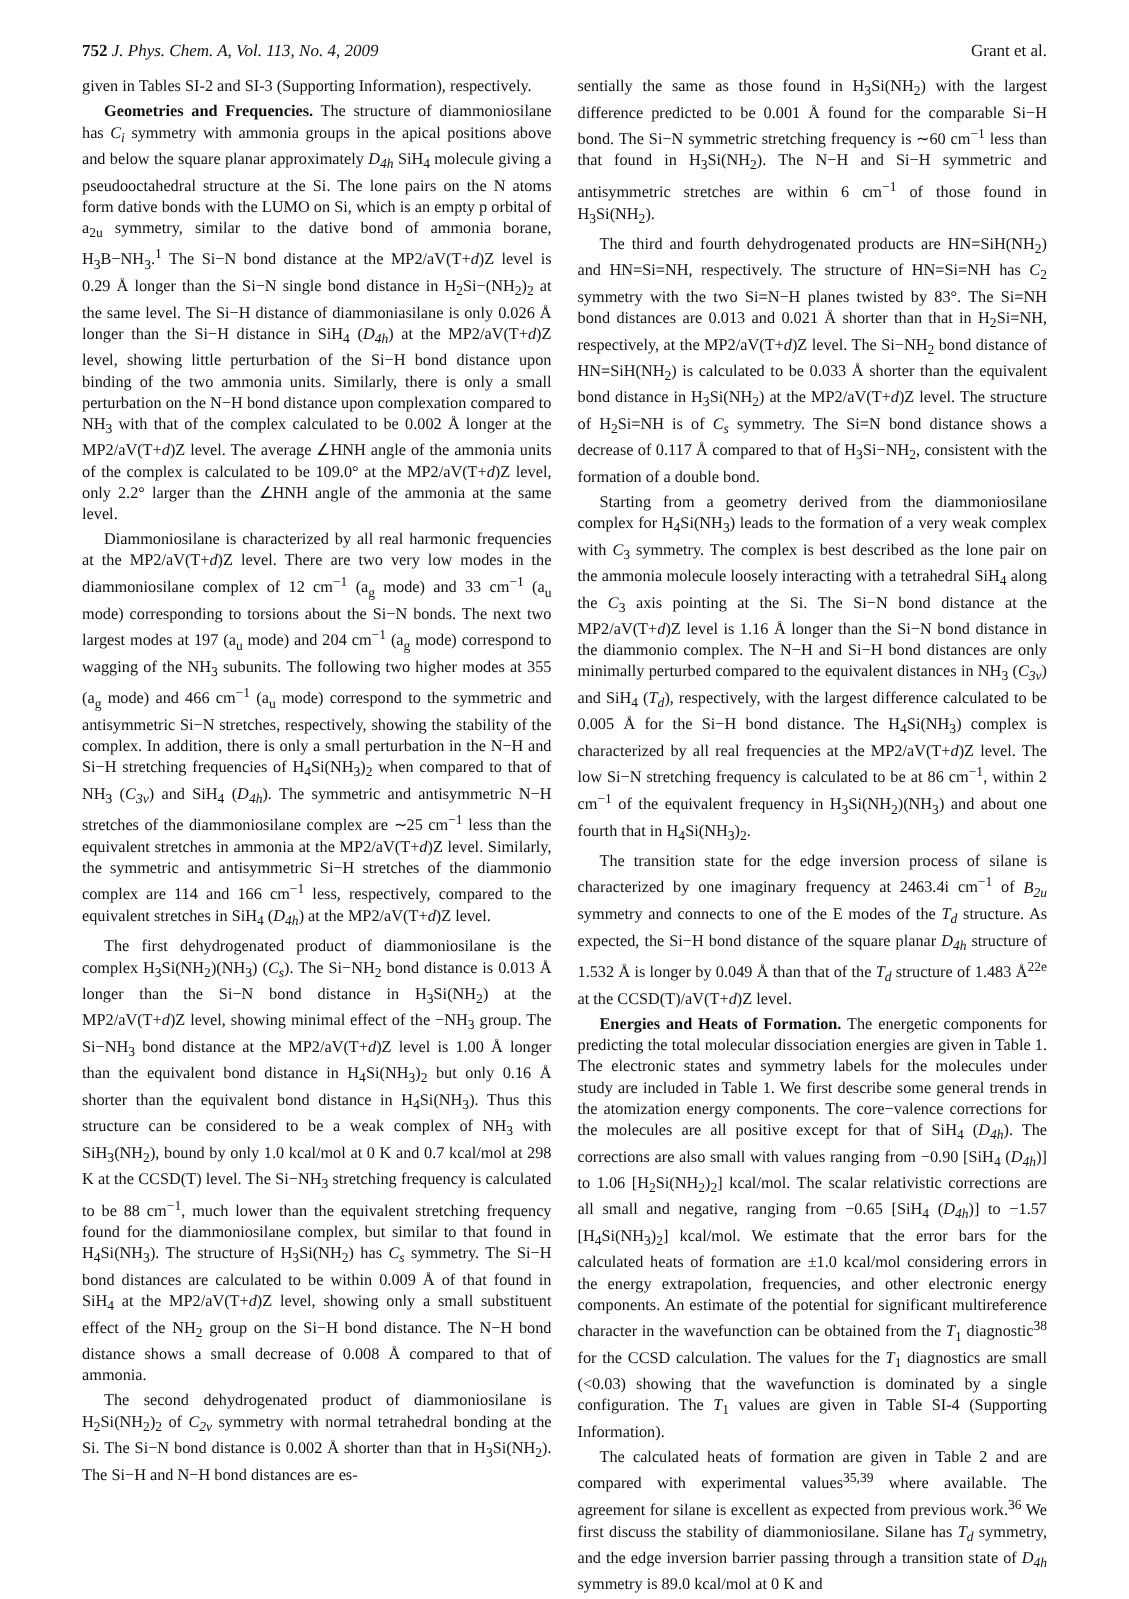752 J. Phys. Chem. A, Vol. 113, No. 4, 2009 Grant et al.
given in Tables SI-2 and SI-3 (Supporting Information), respectively.
Geometries and Frequencies. The structure of diammoniosilane has C<sub>i</sub> symmetry with ammonia groups in the apical positions above and below the square planar approximately D<sub>4h</sub> SiH<sub>4</sub> molecule giving a pseudooctahedral structure at the Si. The lone pairs on the N atoms form dative bonds with the LUMO on Si, which is an empty p orbital of a<sub>2u</sub> symmetry, similar to the dative bond of ammonia borane, H<sub>3</sub>B−NH<sub>3</sub>.<sup>1</sup> The Si−N bond distance at the MP2/aV(T+d)Z level is 0.29 Å longer than the Si−N single bond distance in H<sub>2</sub>Si−(NH<sub>2</sub>)<sub>2</sub> at the same level. The Si−H distance of diammoniasilane is only 0.026 Å longer than the Si−H distance in SiH<sub>4</sub> (D<sub>4h</sub>) at the MP2/aV(T+d)Z level, showing little perturbation of the Si−H bond distance upon binding of the two ammonia units. Similarly, there is only a small perturbation on the N−H bond distance upon complexation compared to NH<sub>3</sub> with that of the complex calculated to be 0.002 Å longer at the MP2/aV(T+d)Z level. The average ∠HNH angle of the ammonia units of the complex is calculated to be 109.0° at the MP2/aV(T+d)Z level, only 2.2° larger than the ∠HNH angle of the ammonia at the same level.
Diammoniosilane is characterized by all real harmonic frequencies at the MP2/aV(T+d)Z level. There are two very low modes in the diammoniosilane complex of 12 cm<sup>−1</sup> (a<sub>g</sub> mode) and 33 cm<sup>−1</sup> (a<sub>u</sub> mode) corresponding to torsions about the Si−N bonds. The next two largest modes at 197 (a<sub>u</sub> mode) and 204 cm<sup>−1</sup> (a<sub>g</sub> mode) correspond to wagging of the NH<sub>3</sub> subunits. The following two higher modes at 355 (a<sub>g</sub> mode) and 466 cm<sup>−1</sup> (a<sub>u</sub> mode) correspond to the symmetric and antisymmetric Si−N stretches, respectively, showing the stability of the complex. In addition, there is only a small perturbation in the N−H and Si−H stretching frequencies of H<sub>4</sub>Si(NH<sub>3</sub>)<sub>2</sub> when compared to that of NH<sub>3</sub> (C<sub>3v</sub>) and SiH<sub>4</sub> (D<sub>4h</sub>). The symmetric and antisymmetric N−H stretches of the diammoniosilane complex are ∼25 cm<sup>−1</sup> less than the equivalent stretches in ammonia at the MP2/aV(T+d)Z level. Similarly, the symmetric and antisymmetric Si−H stretches of the diammonio complex are 114 and 166 cm<sup>−1</sup> less, respectively, compared to the equivalent stretches in SiH<sub>4</sub> (D<sub>4h</sub>) at the MP2/aV(T+d)Z level.
The first dehydrogenated product of diammoniosilane is the complex H<sub>3</sub>Si(NH<sub>2</sub>)(NH<sub>3</sub>) (C<sub>s</sub>). The Si−NH<sub>2</sub> bond distance is 0.013 Å longer than the Si−N bond distance in H<sub>3</sub>Si(NH<sub>2</sub>) at the MP2/aV(T+d)Z level, showing minimal effect of the −NH<sub>3</sub> group. The Si−NH<sub>3</sub> bond distance at the MP2/aV(T+d)Z level is 1.00 Å longer than the equivalent bond distance in H<sub>4</sub>Si(NH<sub>3</sub>)<sub>2</sub> but only 0.16 Å shorter than the equivalent bond distance in H<sub>4</sub>Si(NH<sub>3</sub>). Thus this structure can be considered to be a weak complex of NH<sub>3</sub> with SiH<sub>3</sub>(NH<sub>2</sub>), bound by only 1.0 kcal/mol at 0 K and 0.7 kcal/mol at 298 K at the CCSD(T) level. The Si−NH<sub>3</sub> stretching frequency is calculated to be 88 cm<sup>−1</sup>, much lower than the equivalent stretching frequency found for the diammoniosilane complex, but similar to that found in H<sub>4</sub>Si(NH<sub>3</sub>). The structure of H<sub>3</sub>Si(NH<sub>2</sub>) has C<sub>s</sub> symmetry. The Si−H bond distances are calculated to be within 0.009 Å of that found in SiH<sub>4</sub> at the MP2/aV(T+d)Z level, showing only a small substituent effect of the NH<sub>2</sub> group on the Si−H bond distance. The N−H bond distance shows a small decrease of 0.008 Å compared to that of ammonia.
The second dehydrogenated product of diammoniosilane is H<sub>2</sub>Si(NH<sub>2</sub>)<sub>2</sub> of C<sub>2v</sub> symmetry with normal tetrahedral bonding at the Si. The Si−N bond distance is 0.002 Å shorter than that in H<sub>3</sub>Si(NH<sub>2</sub>). The Si−H and N−H bond distances are es-
sentially the same as those found in H<sub>3</sub>Si(NH<sub>2</sub>) with the largest difference predicted to be 0.001 Å found for the comparable Si−H bond. The Si−N symmetric stretching frequency is ∼60 cm<sup>−1</sup> less than that found in H<sub>3</sub>Si(NH<sub>2</sub>). The N−H and Si−H symmetric and antisymmetric stretches are within 6 cm<sup>−1</sup> of those found in H<sub>3</sub>Si(NH<sub>2</sub>).
The third and fourth dehydrogenated products are HN=SiH(NH<sub>2</sub>) and HN=Si=NH, respectively. The structure of HN=Si=NH has C<sub>2</sub> symmetry with the two Si=N−H planes twisted by 83°. The Si=NH bond distances are 0.013 and 0.021 Å shorter than that in H<sub>2</sub>Si=NH, respectively, at the MP2/aV(T+d)Z level. The Si−NH<sub>2</sub> bond distance of HN=SiH(NH<sub>2</sub>) is calculated to be 0.033 Å shorter than the equivalent bond distance in H<sub>3</sub>Si(NH<sub>2</sub>) at the MP2/aV(T+d)Z level. The structure of H<sub>2</sub>Si=NH is of C<sub>s</sub> symmetry. The Si=N bond distance shows a decrease of 0.117 Å compared to that of H<sub>3</sub>Si−NH<sub>2</sub>, consistent with the formation of a double bond.
Starting from a geometry derived from the diammoniosilane complex for H<sub>4</sub>Si(NH<sub>3</sub>) leads to the formation of a very weak complex with C<sub>3</sub> symmetry. The complex is best described as the lone pair on the ammonia molecule loosely interacting with a tetrahedral SiH<sub>4</sub> along the C<sub>3</sub> axis pointing at the Si. The Si−N bond distance at the MP2/aV(T+d)Z level is 1.16 Å longer than the Si−N bond distance in the diammonio complex. The N−H and Si−H bond distances are only minimally perturbed compared to the equivalent distances in NH<sub>3</sub> (C<sub>3v</sub>) and SiH<sub>4</sub> (T<sub>d</sub>), respectively, with the largest difference calculated to be 0.005 Å for the Si−H bond distance. The H<sub>4</sub>Si(NH<sub>3</sub>) complex is characterized by all real frequencies at the MP2/aV(T+d)Z level. The low Si−N stretching frequency is calculated to be at 86 cm<sup>−1</sup>, within 2 cm<sup>−1</sup> of the equivalent frequency in H<sub>3</sub>Si(NH<sub>2</sub>)(NH<sub>3</sub>) and about one fourth that in H<sub>4</sub>Si(NH<sub>3</sub>)<sub>2</sub>.
The transition state for the edge inversion process of silane is characterized by one imaginary frequency at 2463.4i cm<sup>−1</sup> of B<sub>2u</sub> symmetry and connects to one of the E modes of the T<sub>d</sub> structure. As expected, the Si−H bond distance of the square planar D<sub>4h</sub> structure of 1.532 Å is longer by 0.049 Å than that of the T<sub>d</sub> structure of 1.483 Å<sup>22e</sup> at the CCSD(T)/aV(T+d)Z level.
Energies and Heats of Formation. The energetic components for predicting the total molecular dissociation energies are given in Table 1. The electronic states and symmetry labels for the molecules under study are included in Table 1. We first describe some general trends in the atomization energy components. The core−valence corrections for the molecules are all positive except for that of SiH<sub>4</sub> (D<sub>4h</sub>). The corrections are also small with values ranging from −0.90 [SiH<sub>4</sub> (D<sub>4h</sub>)] to 1.06 [H<sub>2</sub>Si(NH<sub>2</sub>)<sub>2</sub>] kcal/mol. The scalar relativistic corrections are all small and negative, ranging from −0.65 [SiH<sub>4</sub> (D<sub>4h</sub>)] to −1.57 [H<sub>4</sub>Si(NH<sub>3</sub>)<sub>2</sub>] kcal/mol. We estimate that the error bars for the calculated heats of formation are ±1.0 kcal/mol considering errors in the energy extrapolation, frequencies, and other electronic energy components. An estimate of the potential for significant multireference character in the wavefunction can be obtained from the T<sub>1</sub> diagnostic<sup>38</sup> for the CCSD calculation. The values for the T<sub>1</sub> diagnostics are small (<0.03) showing that the wavefunction is dominated by a single configuration. The T<sub>1</sub> values are given in Table SI-4 (Supporting Information).
The calculated heats of formation are given in Table 2 and are compared with experimental values<sup>35,39</sup> where available. The agreement for silane is excellent as expected from previous work.<sup>36</sup> We first discuss the stability of diammoniosilane. Silane has T<sub>d</sub> symmetry, and the edge inversion barrier passing through a transition state of D<sub>4h</sub> symmetry is 89.0 kcal/mol at 0 K and